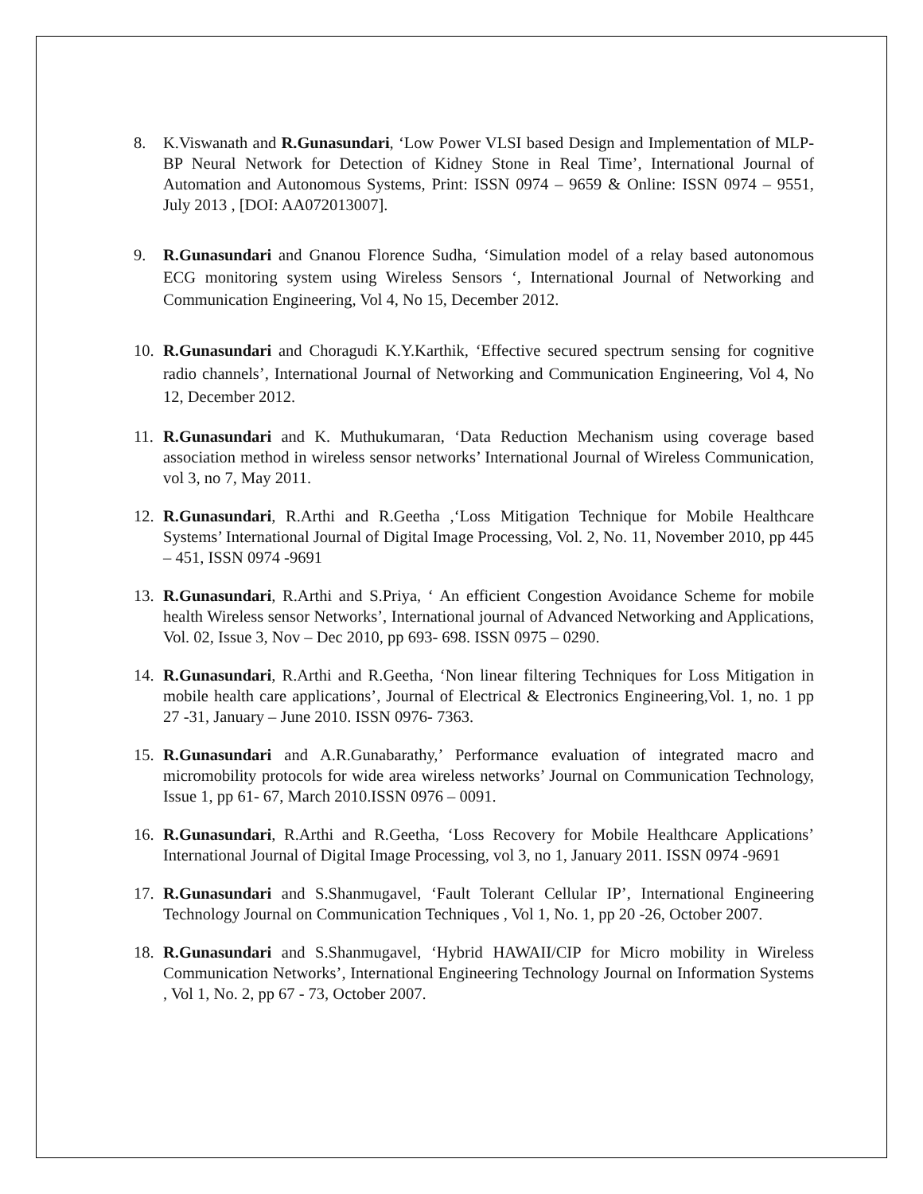8. K.Viswanath and R.Gunasundari, ‘Low Power VLSI based Design and Implementation of MLP-BP Neural Network for Detection of Kidney Stone in Real Time’, International Journal of Automation and Autonomous Systems, Print: ISSN 0974 – 9659 & Online: ISSN 0974 – 9551, July 2013 , [DOI: AA072013007].
9. R.Gunasundari and Gnanou Florence Sudha, ‘Simulation model of a relay based autonomous ECG monitoring system using Wireless Sensors ‘, International Journal of Networking and Communication Engineering, Vol 4, No 15, December 2012.
10. R.Gunasundari and Choragudi K.Y.Karthik, ‘Effective secured spectrum sensing for cognitive radio channels’, International Journal of Networking and Communication Engineering, Vol 4, No 12, December 2012.
11. R.Gunasundari and K. Muthukumaran, ‘Data Reduction Mechanism using coverage based association method in wireless sensor networks’ International Journal of Wireless Communication, vol 3, no 7, May 2011.
12. R.Gunasundari, R.Arthi and R.Geetha ,‘Loss Mitigation Technique for Mobile Healthcare Systems’ International Journal of Digital Image Processing, Vol. 2, No. 11, November 2010, pp 445 – 451, ISSN 0974 -9691
13. R.Gunasundari, R.Arthi and S.Priya, ‘ An efficient Congestion Avoidance Scheme for mobile health Wireless sensor Networks’, International journal of Advanced Networking and Applications, Vol. 02, Issue 3, Nov – Dec 2010, pp 693- 698. ISSN 0975 – 0290.
14. R.Gunasundari, R.Arthi and R.Geetha, ‘Non linear filtering Techniques for Loss Mitigation in mobile health care applications’, Journal of Electrical & Electronics Engineering,Vol. 1, no. 1 pp 27 -31, January – June 2010. ISSN 0976- 7363.
15. R.Gunasundari and A.R.Gunabarathy,’ Performance evaluation of integrated macro and micromobility protocols for wide area wireless networks’ Journal on Communication Technology, Issue 1, pp 61- 67, March 2010.ISSN 0976 – 0091.
16. R.Gunasundari, R.Arthi and R.Geetha, ‘Loss Recovery for Mobile Healthcare Applications’ International Journal of Digital Image Processing, vol 3, no 1, January 2011. ISSN 0974 -9691
17. R.Gunasundari and S.Shanmugavel, ‘Fault Tolerant Cellular IP’, International Engineering Technology Journal on Communication Techniques , Vol 1, No. 1, pp 20 -26, October 2007.
18. R.Gunasundari and S.Shanmugavel, ‘Hybrid HAWAII/CIP for Micro mobility in Wireless Communication Networks’, International Engineering Technology Journal on Information Systems , Vol 1, No. 2, pp 67 - 73, October 2007.